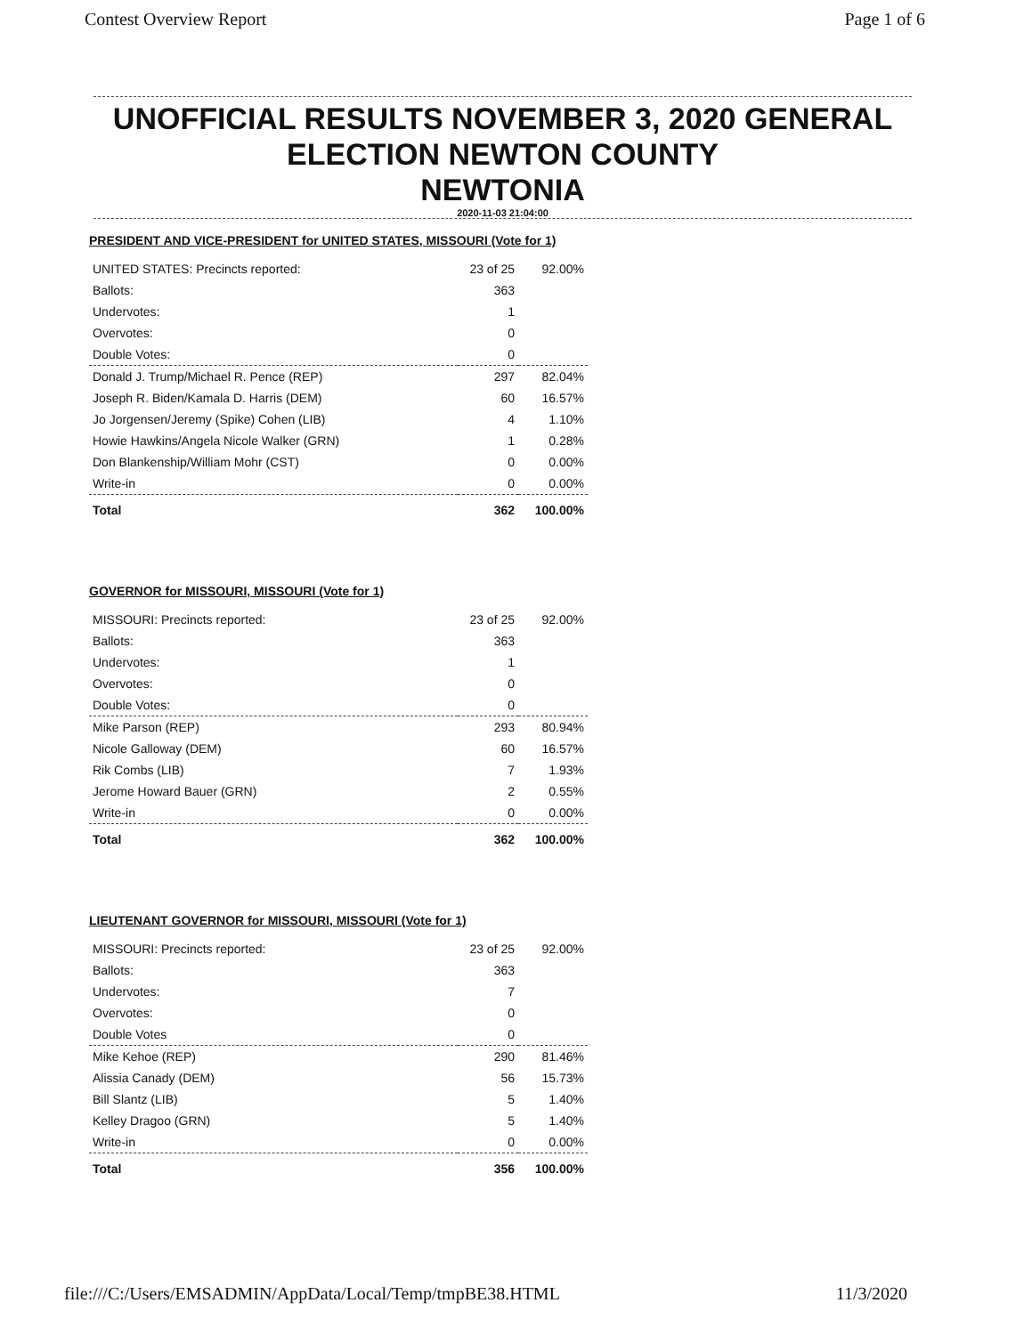Contest Overview Report Page 1 of 6
UNOFFICIAL RESULTS NOVEMBER 3, 2020 GENERAL
ELECTION NEWTON COUNTY
NEWTONIA
2020-11-03 21:04:00
PRESIDENT AND VICE-PRESIDENT for UNITED STATES, MISSOURI (Vote for 1)
| UNITED STATES: Precincts reported: | 23 of 25 | 92.00% |
| Ballots: | 363 | |
| Undervotes: | 1 | |
| Overvotes: | 0 | |
| Double Votes: | 0 | |
| Donald J. Trump/Michael R. Pence (REP) | 297 | 82.04% |
| Joseph R. Biden/Kamala D. Harris (DEM) | 60 | 16.57% |
| Jo Jorgensen/Jeremy (Spike) Cohen (LIB) | 4 | 1.10% |
| Howie Hawkins/Angela Nicole Walker (GRN) | 1 | 0.28% |
| Don Blankenship/William Mohr (CST) | 0 | 0.00% |
| Write-in | 0 | 0.00% |
| Total | 362 | 100.00% |
GOVERNOR for MISSOURI, MISSOURI (Vote for 1)
| MISSOURI: Precincts reported: | 23 of 25 | 92.00% |
| Ballots: | 363 | |
| Undervotes: | 1 | |
| Overvotes: | 0 | |
| Double Votes: | 0 | |
| Mike Parson (REP) | 293 | 80.94% |
| Nicole Galloway (DEM) | 60 | 16.57% |
| Rik Combs (LIB) | 7 | 1.93% |
| Jerome Howard Bauer (GRN) | 2 | 0.55% |
| Write-in | 0 | 0.00% |
| Total | 362 | 100.00% |
LIEUTENANT GOVERNOR for MISSOURI, MISSOURI (Vote for 1)
| MISSOURI: Precincts reported: | 23 of 25 | 92.00% |
| Ballots: | 363 | |
| Undervotes: | 7 | |
| Overvotes: | 0 | |
| Double Votes | 0 | |
| Mike Kehoe (REP) | 290 | 81.46% |
| Alissia Canady (DEM) | 56 | 15.73% |
| Bill Slantz (LIB) | 5 | 1.40% |
| Kelley Dragoo (GRN) | 5 | 1.40% |
| Write-in | 0 | 0.00% |
| Total | 356 | 100.00% |
file:///C:/Users/EMSADMIN/AppData/Local/Temp/tmpBE38.HTML 11/3/2020